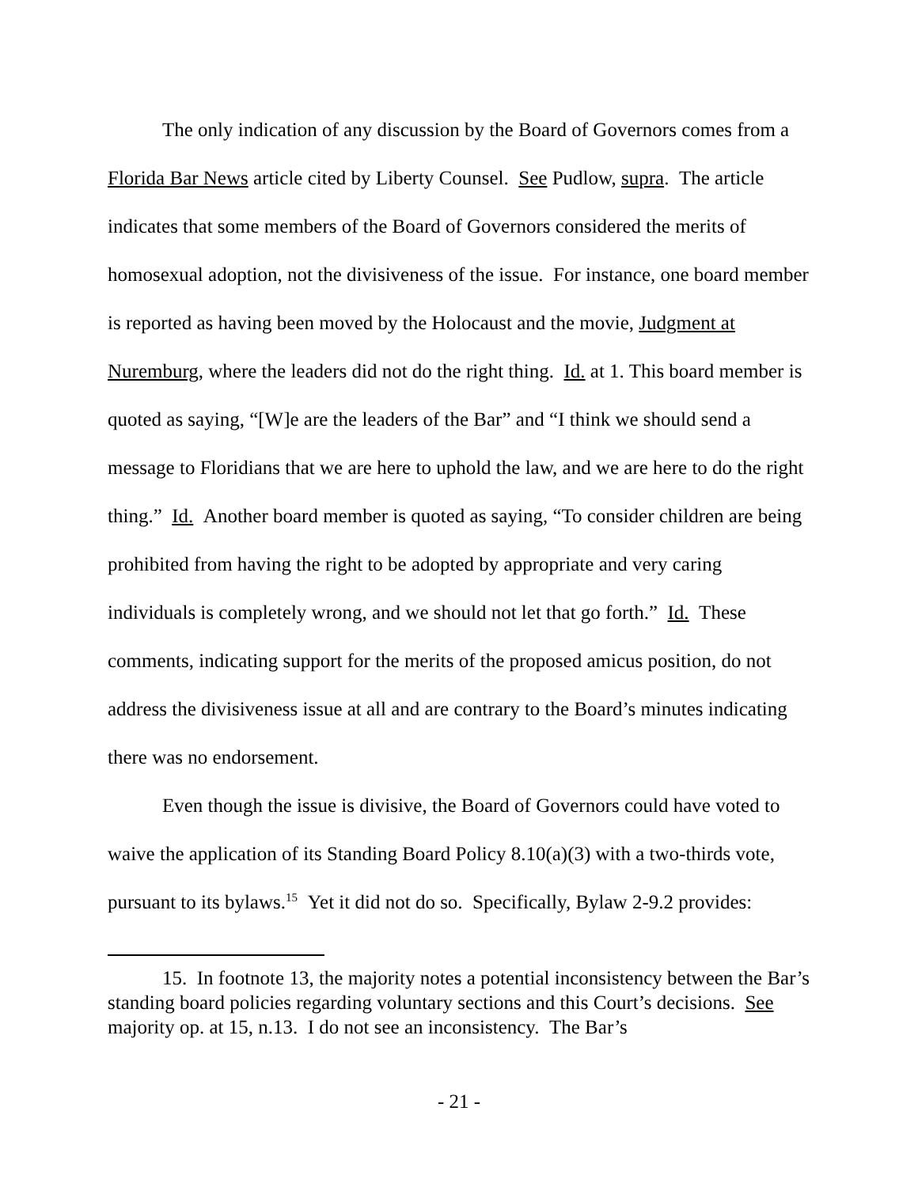The only indication of any discussion by the Board of Governors comes from a Florida Bar News article cited by Liberty Counsel. See Pudlow, supra. The article indicates that some members of the Board of Governors considered the merits of homosexual adoption, not the divisiveness of the issue. For instance, one board member is reported as having been moved by the Holocaust and the movie, Judgment at Nuremburg, where the leaders did not do the right thing. Id. at 1. This board member is quoted as saying, “[W]e are the leaders of the Bar” and “I think we should send a message to Floridians that we are here to uphold the law, and we are here to do the right thing.” Id. Another board member is quoted as saying, “To consider children are being prohibited from having the right to be adopted by appropriate and very caring individuals is completely wrong, and we should not let that go forth.” Id. These comments, indicating support for the merits of the proposed amicus position, do not address the divisiveness issue at all and are contrary to the Board’s minutes indicating there was no endorsement.
Even though the issue is divisive, the Board of Governors could have voted to waive the application of its Standing Board Policy 8.10(a)(3) with a two-thirds vote, pursuant to its bylaws.<sup>15</sup> Yet it did not do so. Specifically, Bylaw 2-9.2 provides:
15. In footnote 13, the majority notes a potential inconsistency between the Bar’s standing board policies regarding voluntary sections and this Court’s decisions. See majority op. at 15, n.13. I do not see an inconsistency. The Bar’s
- 21 -